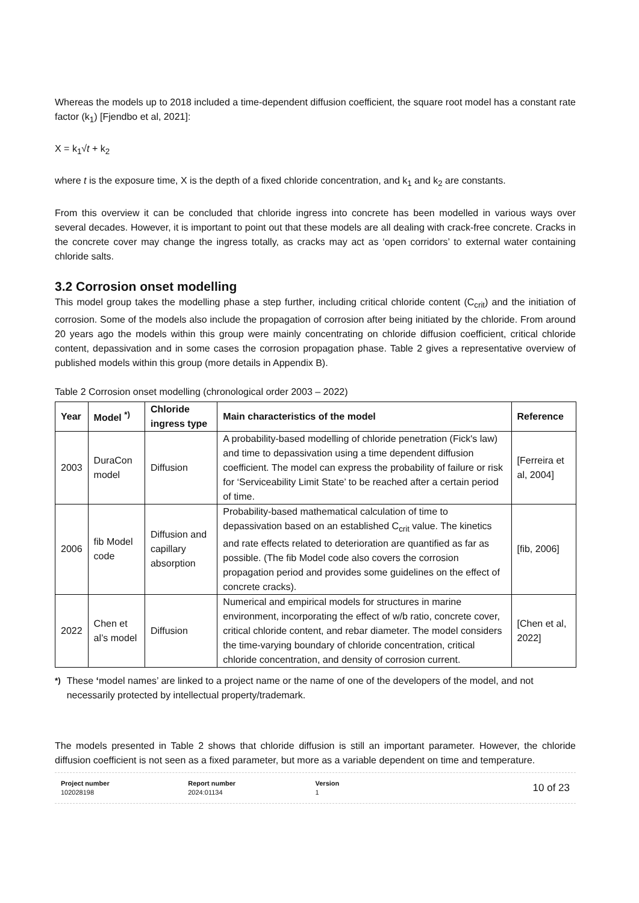Whereas the models up to 2018 included a time-dependent diffusion coefficient, the square root model has a constant rate factor (k<sub>1</sub>) [Fjendbo et al, 2021]:
X = k<sub>1</sub>√t + k<sub>2</sub>
where t is the exposure time, X is the depth of a fixed chloride concentration, and k<sub>1</sub> and k<sub>2</sub> are constants.
From this overview it can be concluded that chloride ingress into concrete has been modelled in various ways over several decades. However, it is important to point out that these models are all dealing with crack-free concrete. Cracks in the concrete cover may change the ingress totally, as cracks may act as ‘open corridors’ to external water containing chloride salts.
3.2 Corrosion onset modelling
This model group takes the modelling phase a step further, including critical chloride content (C<sub>crit</sub>) and the initiation of corrosion. Some of the models also include the propagation of corrosion after being initiated by the chloride. From around 20 years ago the models within this group were mainly concentrating on chloride diffusion coefficient, critical chloride content, depassivation and in some cases the corrosion propagation phase. Table 2 gives a representative overview of published models within this group (more details in Appendix B).
Table 2 Corrosion onset modelling (chronological order 2003 – 2022)
| Year | Model <sup>*)</sup> | Chloride ingress type | Main characteristics of the model | Reference |
| --- | --- | --- | --- | --- |
| 2003 | DuraCon model | Diffusion | A probability-based modelling of chloride penetration (Fick's law) and time to depassivation using a time dependent diffusion coefficient. The model can express the probability of failure or risk for ‘Serviceability Limit State’ to be reached after a certain period of time. | [Ferreira et al, 2004] |
| 2006 | fib Model code | Diffusion and capillary absorption | Probability-based mathematical calculation of time to depassivation based on an established C<sub>crit</sub> value. The kinetics and rate effects related to deterioration are quantified as far as possible. (The fib Model code also covers the corrosion propagation period and provides some guidelines on the effect of concrete cracks). | [fib, 2006] |
| 2022 | Chen et al’s model | Diffusion | Numerical and empirical models for structures in marine environment, incorporating the effect of w/b ratio, concrete cover, critical chloride content, and rebar diameter. The model considers the time-varying boundary of chloride concentration, critical chloride concentration, and density of corrosion current. | [Chen et al, 2022] |
<sup>*)</sup> These ‘model names’ are linked to a project name or the name of one of the developers of the model, and not necessarily protected by intellectual property/trademark.
The models presented in Table 2 shows that chloride diffusion is still an important parameter. However, the chloride diffusion coefficient is not seen as a fixed parameter, but more as a variable dependent on time and temperature.
Project number
102028198
Report number
2024:01134
Version
1
10 of 23